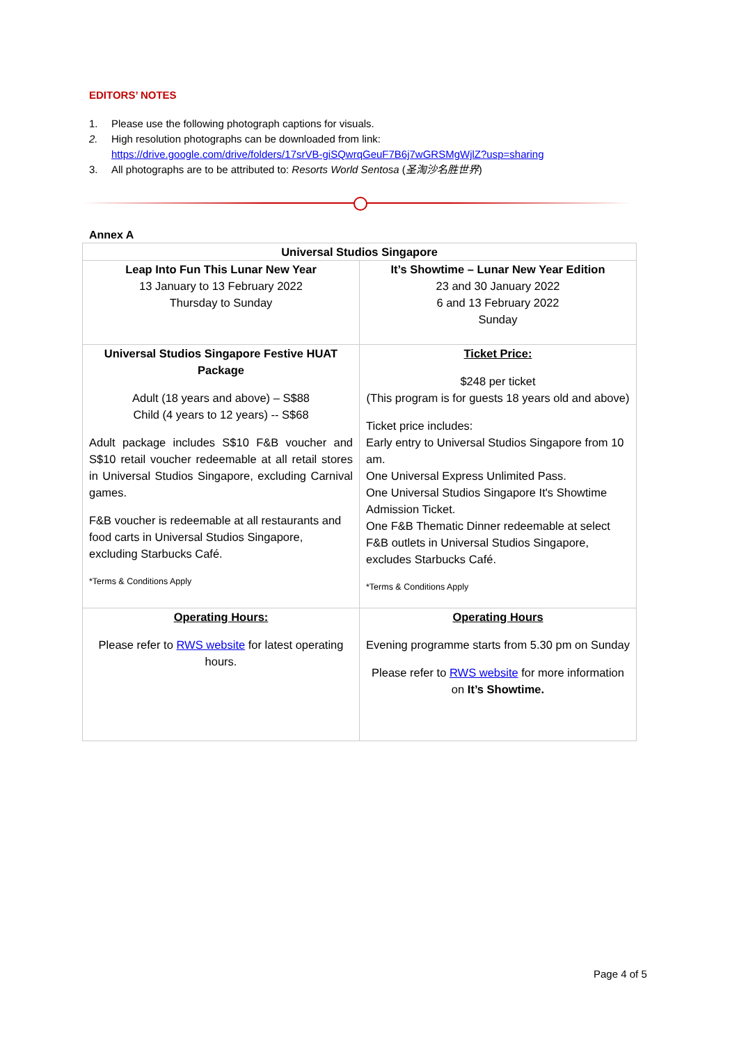EDITORS’ NOTES
1. Please use the following photograph captions for visuals.
2. High resolution photographs can be downloaded from link:
https://drive.google.com/drive/folders/17srVB-giSQwrqGeuF7B6j7wGRSMgWjlZ?usp=sharing
3. All photographs are to be attributed to: Resorts World Sentosa (圣淘沙名胜世界)
Annex A
| Universal Studios Singapore | |
| --- | --- |
| Leap Into Fun This Lunar New Year 13 January to 13 February 2022 Thursday to Sunday | It’s Showtime – Lunar New Year Edition 23 and 30 January 2022 6 and 13 February 2022 Sunday |
| Universal Studios Singapore Festive HUAT Package Adult (18 years and above) – S$88 Child (4 years to 12 years) -- S$68 Adult package includes S$10 F&B voucher and S$10 retail voucher redeemable at all retail stores in Universal Studios Singapore, excluding Carnival games. F&B voucher is redeemable at all restaurants and food carts in Universal Studios Singapore, excluding Starbucks Café. *Terms & Conditions Apply | Ticket Price: $248 per ticket (This program is for guests 18 years old and above) Ticket price includes: Early entry to Universal Studios Singapore from 10 am. One Universal Express Unlimited Pass. One Universal Studios Singapore It's Showtime Admission Ticket. One F&B Thematic Dinner redeemable at select F&B outlets in Universal Studios Singapore, excludes Starbucks Café. *Terms & Conditions Apply |
| Operating Hours: Please refer to RWS website for latest operating hours. | Operating Hours Evening programme starts from 5.30 pm on Sunday Please refer to RWS website for more information on It’s Showtime. |
Page 4 of 5